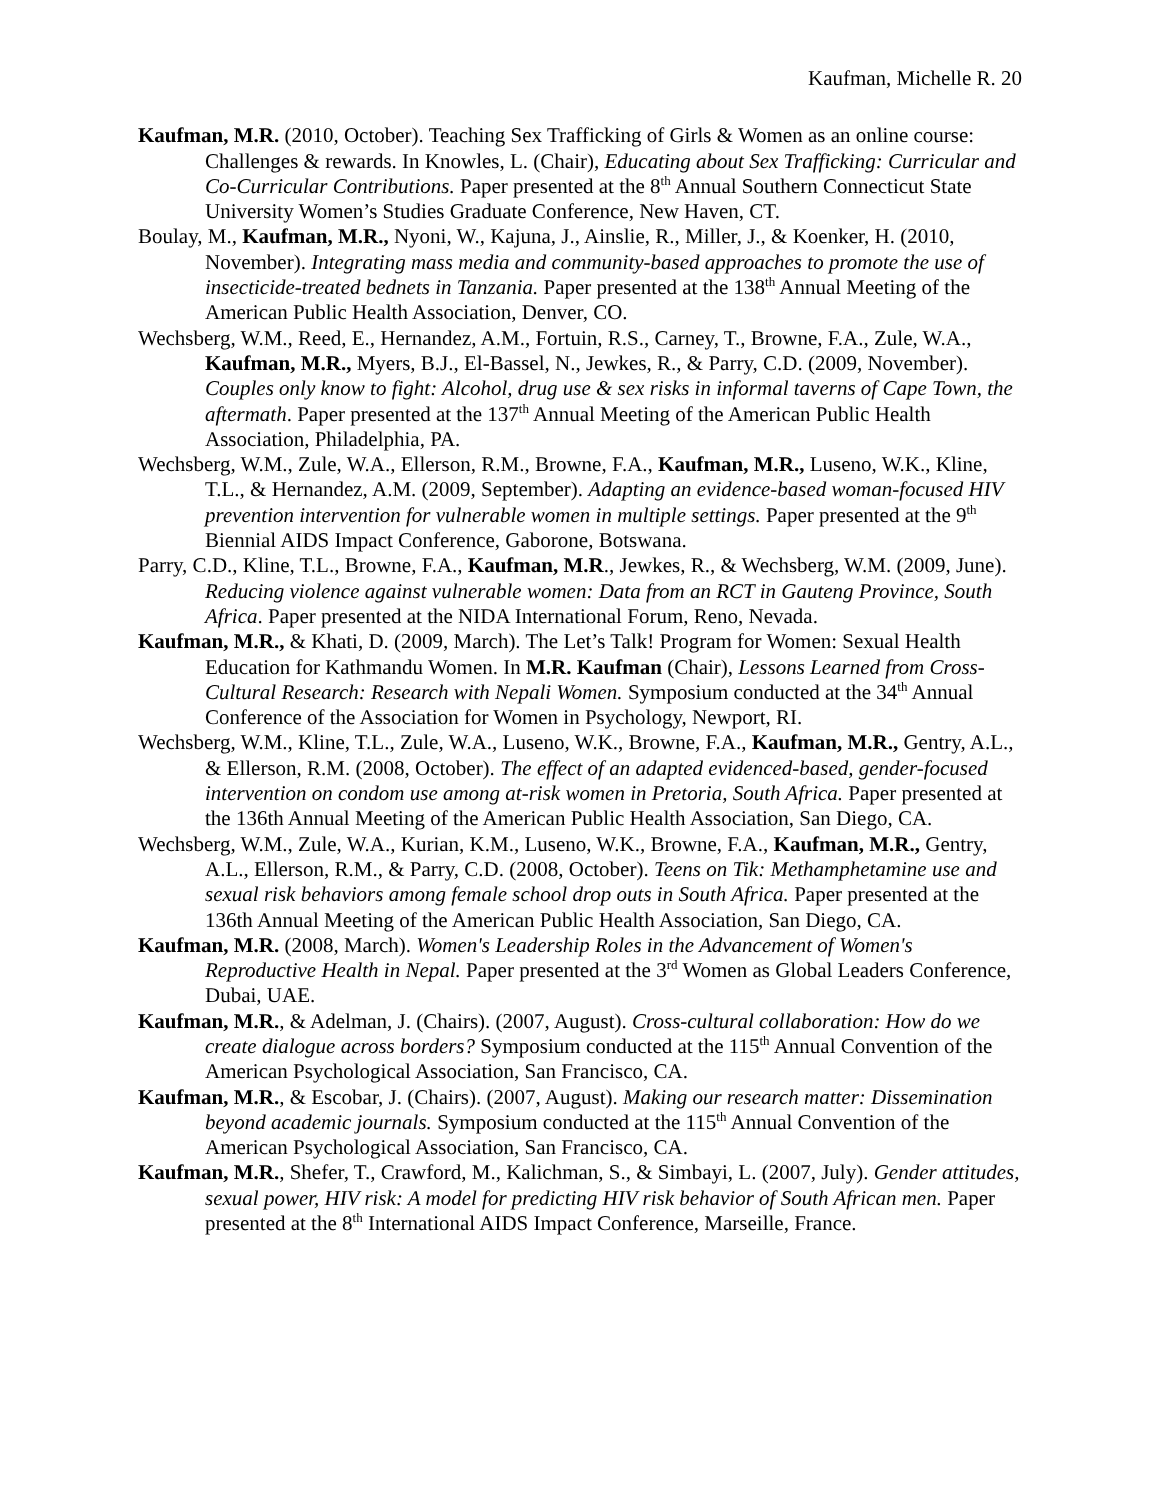Kaufman, Michelle R. 20
Kaufman, M.R. (2010, October). Teaching Sex Trafficking of Girls & Women as an online course: Challenges & rewards. In Knowles, L. (Chair), Educating about Sex Trafficking: Curricular and Co-Curricular Contributions. Paper presented at the 8<sup>th</sup> Annual Southern Connecticut State University Women’s Studies Graduate Conference, New Haven, CT.
Boulay, M., Kaufman, M.R., Nyoni, W., Kajuna, J., Ainslie, R., Miller, J., & Koenker, H. (2010, November). Integrating mass media and community-based approaches to promote the use of insecticide-treated bednets in Tanzania. Paper presented at the 138<sup>th</sup> Annual Meeting of the American Public Health Association, Denver, CO.
Wechsberg, W.M., Reed, E., Hernandez, A.M., Fortuin, R.S., Carney, T., Browne, F.A., Zule, W.A., Kaufman, M.R., Myers, B.J., El-Bassel, N., Jewkes, R., & Parry, C.D. (2009, November). Couples only know to fight: Alcohol, drug use & sex risks in informal taverns of Cape Town, the aftermath. Paper presented at the 137<sup>th</sup> Annual Meeting of the American Public Health Association, Philadelphia, PA.
Wechsberg, W.M., Zule, W.A., Ellerson, R.M., Browne, F.A., Kaufman, M.R., Luseno, W.K., Kline, T.L., & Hernandez, A.M. (2009, September). Adapting an evidence-based woman-focused HIV prevention intervention for vulnerable women in multiple settings. Paper presented at the 9<sup>th</sup> Biennial AIDS Impact Conference, Gaborone, Botswana.
Parry, C.D., Kline, T.L., Browne, F.A., Kaufman, M.R., Jewkes, R., & Wechsberg, W.M. (2009, June). Reducing violence against vulnerable women: Data from an RCT in Gauteng Province, South Africa. Paper presented at the NIDA International Forum, Reno, Nevada.
Kaufman, M.R., & Khati, D. (2009, March). The Let’s Talk! Program for Women: Sexual Health Education for Kathmandu Women. In M.R. Kaufman (Chair), Lessons Learned from Cross-Cultural Research: Research with Nepali Women. Symposium conducted at the 34<sup>th</sup> Annual Conference of the Association for Women in Psychology, Newport, RI.
Wechsberg, W.M., Kline, T.L., Zule, W.A., Luseno, W.K., Browne, F.A., Kaufman, M.R., Gentry, A.L., & Ellerson, R.M. (2008, October). The effect of an adapted evidenced-based, gender-focused intervention on condom use among at-risk women in Pretoria, South Africa. Paper presented at the 136th Annual Meeting of the American Public Health Association, San Diego, CA.
Wechsberg, W.M., Zule, W.A., Kurian, K.M., Luseno, W.K., Browne, F.A., Kaufman, M.R., Gentry, A.L., Ellerson, R.M., & Parry, C.D. (2008, October). Teens on Tik: Methamphetamine use and sexual risk behaviors among female school drop outs in South Africa. Paper presented at the 136th Annual Meeting of the American Public Health Association, San Diego, CA.
Kaufman, M.R. (2008, March). Women's Leadership Roles in the Advancement of Women's Reproductive Health in Nepal. Paper presented at the 3<sup>rd</sup> Women as Global Leaders Conference, Dubai, UAE.
Kaufman, M.R., & Adelman, J. (Chairs). (2007, August). Cross-cultural collaboration: How do we create dialogue across borders? Symposium conducted at the 115<sup>th</sup> Annual Convention of the American Psychological Association, San Francisco, CA.
Kaufman, M.R., & Escobar, J. (Chairs). (2007, August). Making our research matter: Dissemination beyond academic journals. Symposium conducted at the 115<sup>th</sup> Annual Convention of the American Psychological Association, San Francisco, CA.
Kaufman, M.R., Shefer, T., Crawford, M., Kalichman, S., & Simbayi, L. (2007, July). Gender attitudes, sexual power, HIV risk: A model for predicting HIV risk behavior of South African men. Paper presented at the 8<sup>th</sup> International AIDS Impact Conference, Marseille, France.